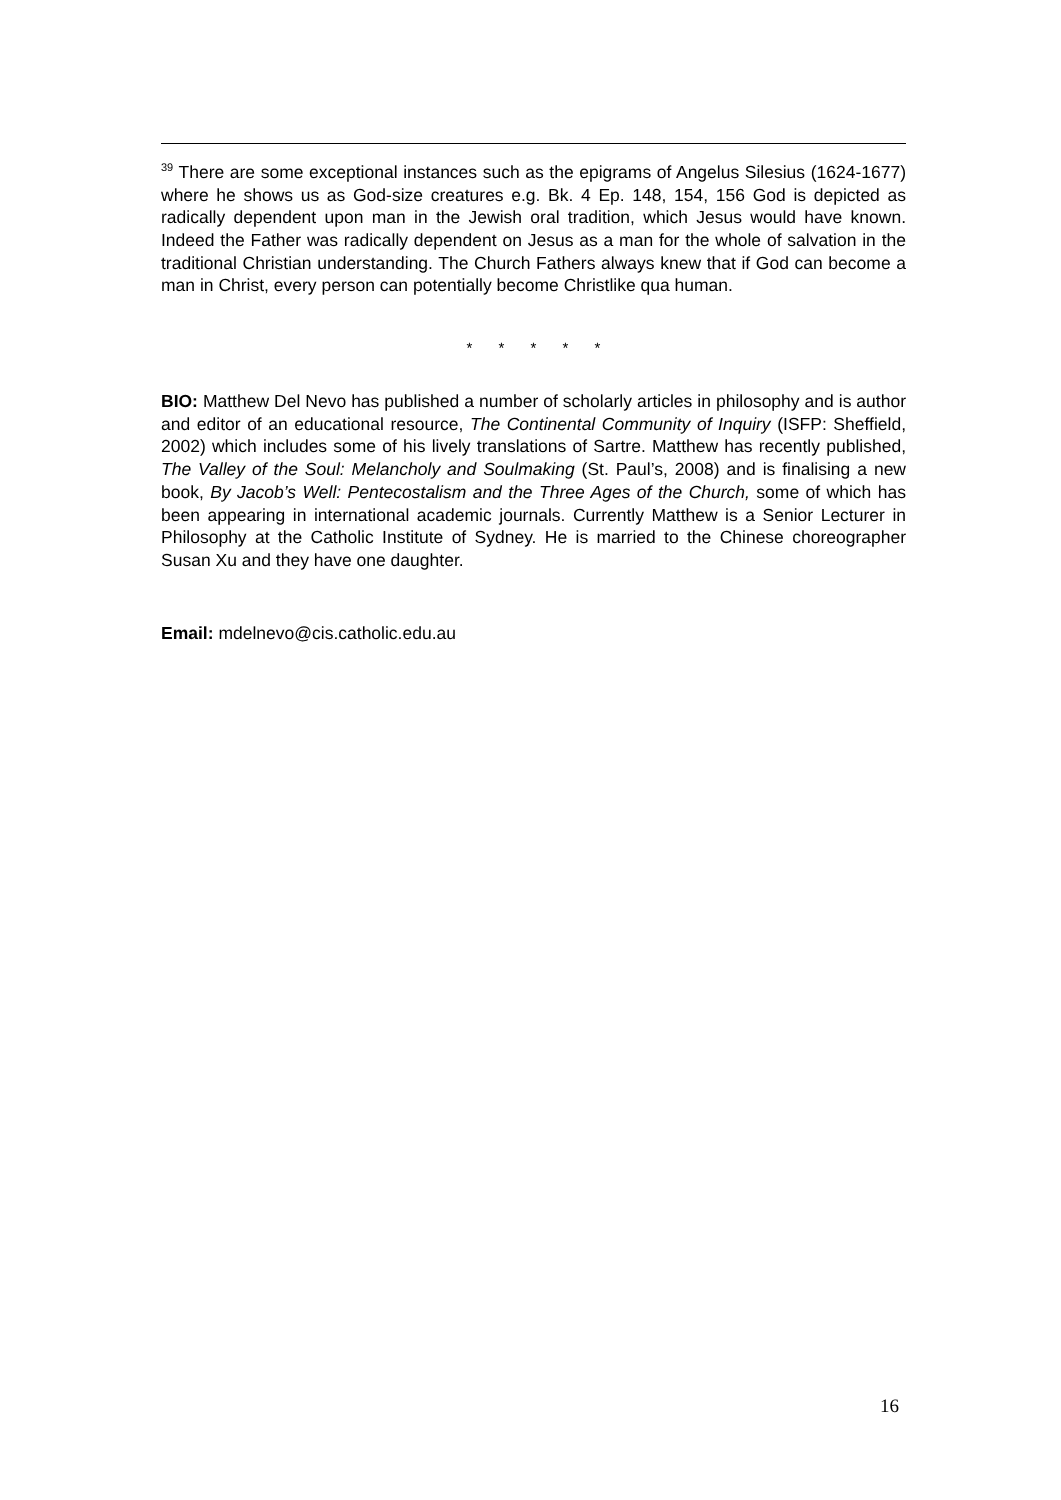<sup>39</sup> There are some exceptional instances such as the epigrams of Angelus Silesius (1624-1677) where he shows us as God-size creatures e.g. Bk. 4 Ep. 148, 154, 156 God is depicted as radically dependent upon man in the Jewish oral tradition, which Jesus would have known. Indeed the Father was radically dependent on Jesus as a man for the whole of salvation in the traditional Christian understanding. The Church Fathers always knew that if God can become a man in Christ, every person can potentially become Christlike qua human.
* * * * *
BIO: Matthew Del Nevo has published a number of scholarly articles in philosophy and is author and editor of an educational resource, The Continental Community of Inquiry (ISFP: Sheffield, 2002) which includes some of his lively translations of Sartre. Matthew has recently published, The Valley of the Soul: Melancholy and Soulmaking (St. Paul’s, 2008) and is finalising a new book, By Jacob’s Well: Pentecostalism and the Three Ages of the Church, some of which has been appearing in international academic journals. Currently Matthew is a Senior Lecturer in Philosophy at the Catholic Institute of Sydney. He is married to the Chinese choreographer Susan Xu and they have one daughter.
Email: mdelnevo@cis.catholic.edu.au
16